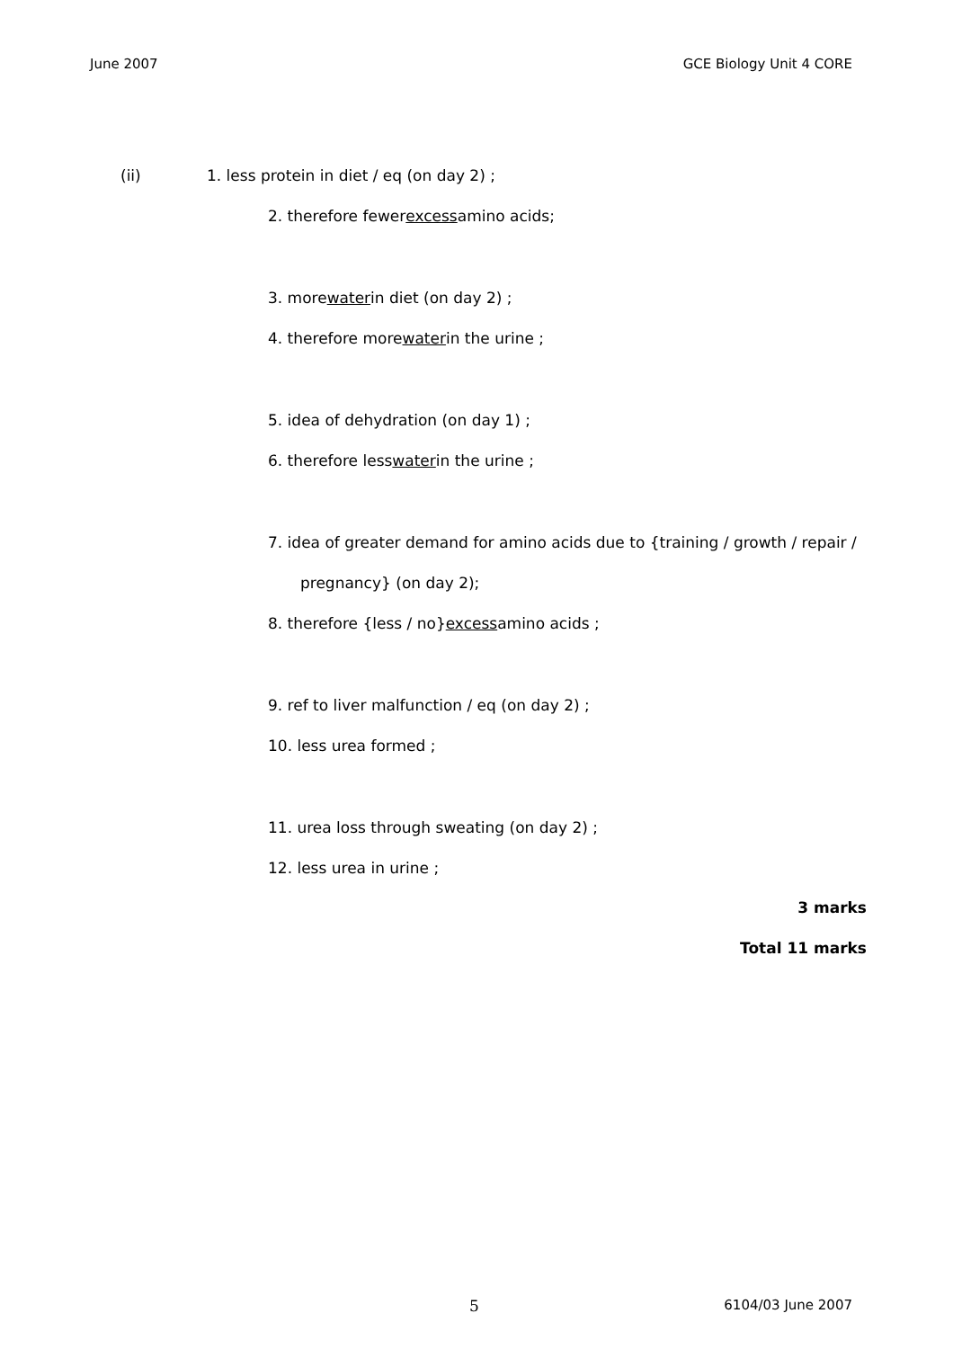June 2007 GCE Biology Unit 4 CORE
(ii) 1. less protein in diet / eq (on day 2) ;
2. therefore fewer excess amino acids;
3. more water in diet (on day 2) ;
4. therefore more water in the urine ;
5. idea of dehydration (on day 1) ;
6. therefore less water in the urine ;
7. idea of greater demand for amino acids due to {training / growth / repair /
pregnancy} (on day 2);
8. therefore {less / no} excess amino acids ;
9. ref to liver malfunction / eq (on day 2) ;
10. less urea formed ;
11. urea loss through sweating (on day 2) ;
12. less urea in urine ;
3 marks
Total 11 marks
5
6104/03 June 2007